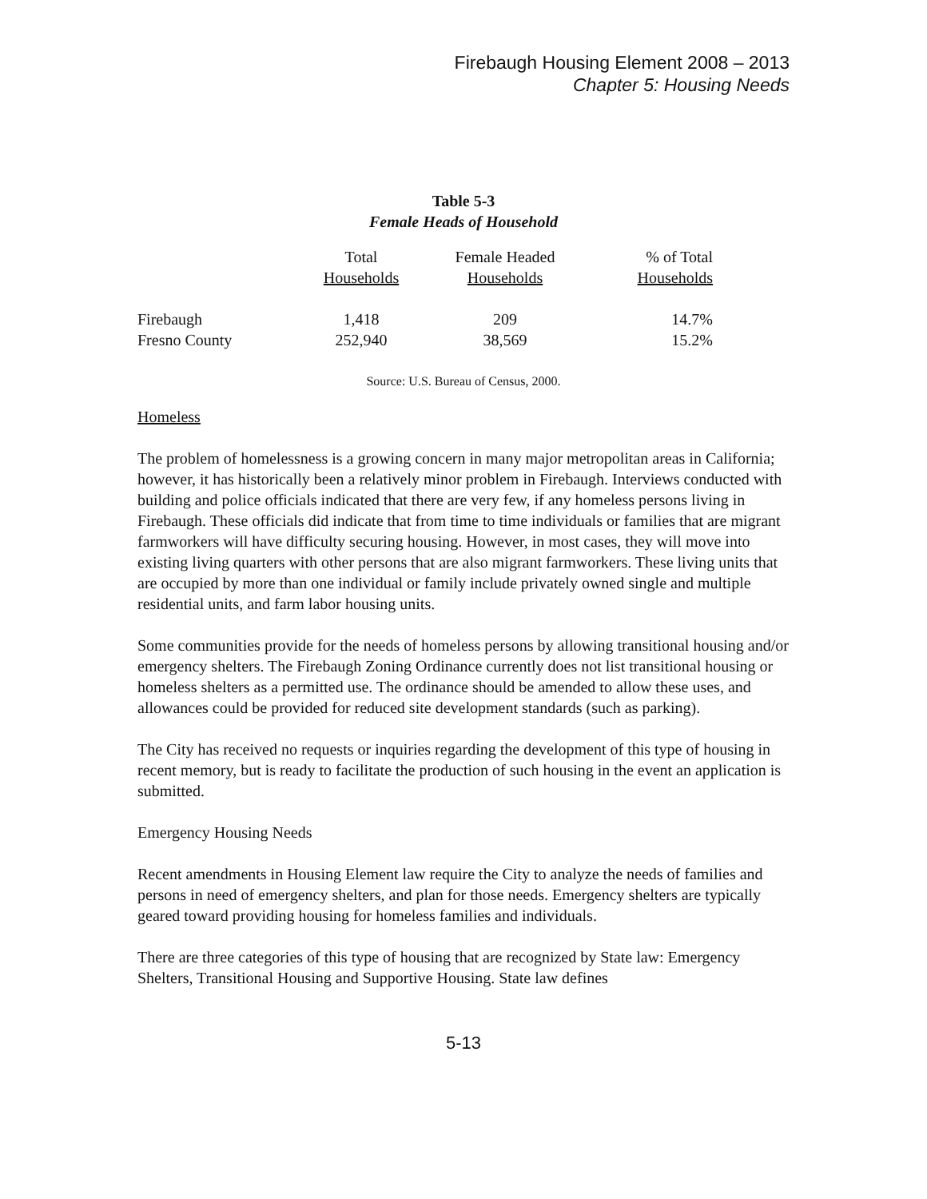Firebaugh Housing Element 2008 – 2013
Chapter 5: Housing Needs
Table 5-3
Female Heads of Household
| | Total Households | Female Headed Households | % of Total Households |
| --- | --- | --- | --- |
| Firebaugh | 1,418 | 209 | 14.7% |
| Fresno County | 252,940 | 38,569 | 15.2% |
Source: U.S. Bureau of Census, 2000.
Homeless
The problem of homelessness is a growing concern in many major metropolitan areas in California; however, it has historically been a relatively minor problem in Firebaugh. Interviews conducted with building and police officials indicated that there are very few, if any homeless persons living in Firebaugh. These officials did indicate that from time to time individuals or families that are migrant farmworkers will have difficulty securing housing. However, in most cases, they will move into existing living quarters with other persons that are also migrant farmworkers. These living units that are occupied by more than one individual or family include privately owned single and multiple residential units, and farm labor housing units.
Some communities provide for the needs of homeless persons by allowing transitional housing and/or emergency shelters. The Firebaugh Zoning Ordinance currently does not list transitional housing or homeless shelters as a permitted use. The ordinance should be amended to allow these uses, and allowances could be provided for reduced site development standards (such as parking).
The City has received no requests or inquiries regarding the development of this type of housing in recent memory, but is ready to facilitate the production of such housing in the event an application is submitted.
Emergency Housing Needs
Recent amendments in Housing Element law require the City to analyze the needs of families and persons in need of emergency shelters, and plan for those needs. Emergency shelters are typically geared toward providing housing for homeless families and individuals.
There are three categories of this type of housing that are recognized by State law: Emergency Shelters, Transitional Housing and Supportive Housing. State law defines
5-13